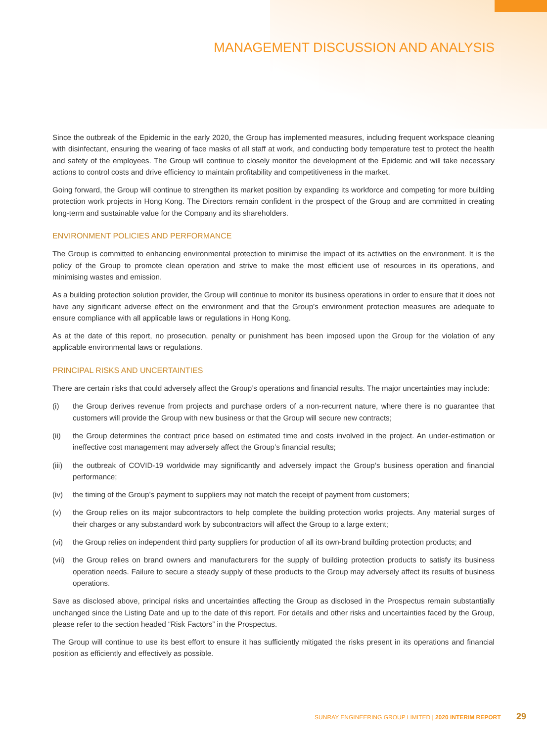MANAGEMENT DISCUSSION AND ANALYSIS
Since the outbreak of the Epidemic in the early 2020, the Group has implemented measures, including frequent workspace cleaning with disinfectant, ensuring the wearing of face masks of all staff at work, and conducting body temperature test to protect the health and safety of the employees. The Group will continue to closely monitor the development of the Epidemic and will take necessary actions to control costs and drive efficiency to maintain profitability and competitiveness in the market.
Going forward, the Group will continue to strengthen its market position by expanding its workforce and competing for more building protection work projects in Hong Kong. The Directors remain confident in the prospect of the Group and are committed in creating long-term and sustainable value for the Company and its shareholders.
ENVIRONMENT POLICIES AND PERFORMANCE
The Group is committed to enhancing environmental protection to minimise the impact of its activities on the environment. It is the policy of the Group to promote clean operation and strive to make the most efficient use of resources in its operations, and minimising wastes and emission.
As a building protection solution provider, the Group will continue to monitor its business operations in order to ensure that it does not have any significant adverse effect on the environment and that the Group’s environment protection measures are adequate to ensure compliance with all applicable laws or regulations in Hong Kong.
As at the date of this report, no prosecution, penalty or punishment has been imposed upon the Group for the violation of any applicable environmental laws or regulations.
PRINCIPAL RISKS AND UNCERTAINTIES
There are certain risks that could adversely affect the Group’s operations and financial results. The major uncertainties may include:
(i) the Group derives revenue from projects and purchase orders of a non-recurrent nature, where there is no guarantee that customers will provide the Group with new business or that the Group will secure new contracts;
(ii) the Group determines the contract price based on estimated time and costs involved in the project. An under-estimation or ineffective cost management may adversely affect the Group’s financial results;
(iii)
the outbreak of COVID-19 worldwide may significantly and adversely impact the Group’s business operation and financial performance;
(iv) the timing of the Group’s payment to suppliers may not match the receipt of payment from customers;
(v) the Group relies on its major subcontractors to help complete the building protection works projects. Any material surges of their charges or any substandard work by subcontractors will affect the Group to a large extent;
(vi) the Group relies on independent third party suppliers for production of all its own-brand building protection products; and
(vii)
the Group relies on brand owners and manufacturers for the supply of building protection products to satisfy its business operation needs. Failure to secure a steady supply of these products to the Group may adversely affect its results of business operations.
Save as disclosed above, principal risks and uncertainties affecting the Group as disclosed in the Prospectus remain substantially unchanged since the Listing Date and up to the date of this report. For details and other risks and uncertainties faced by the Group, please refer to the section headed “Risk Factors” in the Prospectus.
The Group will continue to use its best effort to ensure it has sufficiently mitigated the risks present in its operations and financial position as efficiently and effectively as possible.
SUNRAY ENGINEERING GROUP LIMITED | 2020 INTERIM REPORT 29